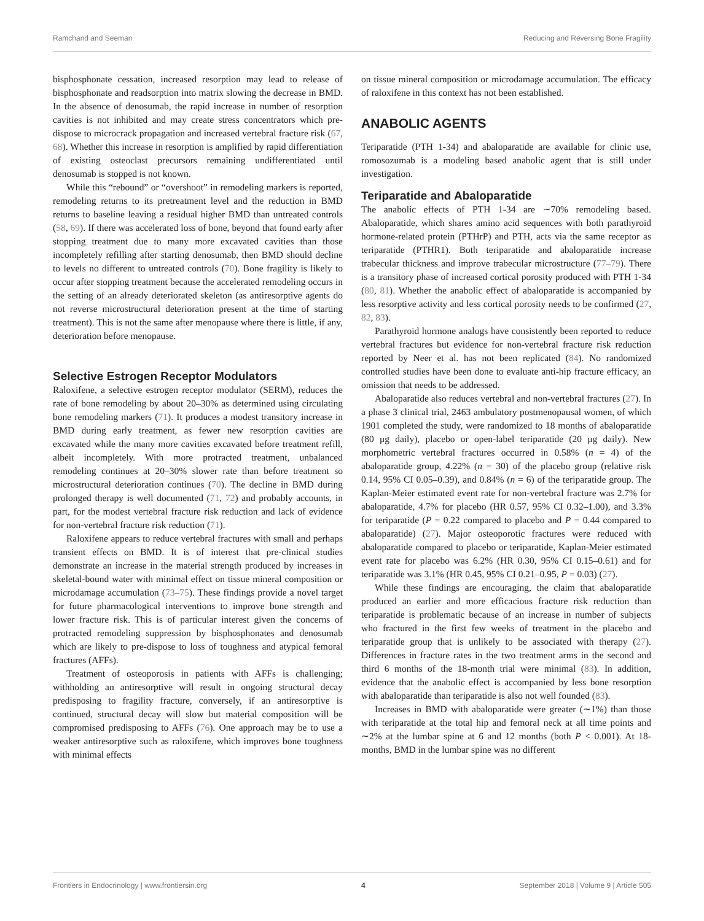Ramchand and Seeman Reducing and Reversing Bone Fragility
bisphosphonate cessation, increased resorption may lead to release of bisphosphonate and readsorption into matrix slowing the decrease in BMD. In the absence of denosumab, the rapid increase in number of resorption cavities is not inhibited and may create stress concentrators which pre-dispose to microcrack propagation and increased vertebral fracture risk (67, 68). Whether this increase in resorption is amplified by rapid differentiation of existing osteoclast precursors remaining undifferentiated until denosumab is stopped is not known.
While this “rebound” or “overshoot” in remodeling markers is reported, remodeling returns to its pretreatment level and the reduction in BMD returns to baseline leaving a residual higher BMD than untreated controls (58, 69). If there was accelerated loss of bone, beyond that found early after stopping treatment due to many more excavated cavities than those incompletely refilling after starting denosumab, then BMD should decline to levels no different to untreated controls (70). Bone fragility is likely to occur after stopping treatment because the accelerated remodeling occurs in the setting of an already deteriorated skeleton (as antiresorptive agents do not reverse microstructural deterioration present at the time of starting treatment). This is not the same after menopause where there is little, if any, deterioration before menopause.
Selective Estrogen Receptor Modulators
Raloxifene, a selective estrogen receptor modulator (SERM), reduces the rate of bone remodeling by about 20–30% as determined using circulating bone remodeling markers (71). It produces a modest transitory increase in BMD during early treatment, as fewer new resorption cavities are excavated while the many more cavities excavated before treatment refill, albeit incompletely. With more protracted treatment, unbalanced remodeling continues at 20–30% slower rate than before treatment so microstructural deterioration continues (70). The decline in BMD during prolonged therapy is well documented (71, 72) and probably accounts, in part, for the modest vertebral fracture risk reduction and lack of evidence for non-vertebral fracture risk reduction (71).
Raloxifene appears to reduce vertebral fractures with small and perhaps transient effects on BMD. It is of interest that pre-clinical studies demonstrate an increase in the material strength produced by increases in skeletal-bound water with minimal effect on tissue mineral composition or microdamage accumulation (73–75). These findings provide a novel target for future pharmacological interventions to improve bone strength and lower fracture risk. This is of particular interest given the concerns of protracted remodeling suppression by bisphosphonates and denosumab which are likely to pre-dispose to loss of toughness and atypical femoral fractures (AFFs).
Treatment of osteoporosis in patients with AFFs is challenging; withholding an antiresorptive will result in ongoing structural decay predisposing to fragility fracture, conversely, if an antiresorptive is continued, structural decay will slow but material composition will be compromised predisposing to AFFs (76). One approach may be to use a weaker antiresorptive such as raloxifene, which improves bone toughness with minimal effects
on tissue mineral composition or microdamage accumulation. The efficacy of raloxifene in this context has not been established.
ANABOLIC AGENTS
Teriparatide (PTH 1-34) and abaloparatide are available for clinic use, romosozumab is a modeling based anabolic agent that is still under investigation.
Teriparatide and Abaloparatide
The anabolic effects of PTH 1-34 are ∼70% remodeling based. Abaloparatide, which shares amino acid sequences with both parathyroid hormone-related protein (PTHrP) and PTH, acts via the same receptor as teriparatide (PTHR1). Both teriparatide and abaloparatide increase trabecular thickness and improve trabecular microstructure (77–79). There is a transitory phase of increased cortical porosity produced with PTH 1-34 (80, 81). Whether the anabolic effect of abaloparatide is accompanied by less resorptive activity and less cortical porosity needs to be confirmed (27, 82, 83).
Parathyroid hormone analogs have consistently been reported to reduce vertebral fractures but evidence for non-vertebral fracture risk reduction reported by Neer et al. has not been replicated (84). No randomized controlled studies have been done to evaluate anti-hip fracture efficacy, an omission that needs to be addressed.
Abaloparatide also reduces vertebral and non-vertebral fractures (27). In a phase 3 clinical trial, 2463 ambulatory postmenopausal women, of which 1901 completed the study, were randomized to 18 months of abaloparatide (80 μg daily), placebo or open-label teriparatide (20 μg daily). New morphometric vertebral fractures occurred in 0.58% (n = 4) of the abaloparatide group, 4.22% (n = 30) of the placebo group (relative risk 0.14, 95% CI 0.05–0.39), and 0.84% (n = 6) of the teriparatide group. The Kaplan-Meier estimated event rate for non-vertebral fracture was 2.7% for abaloparatide, 4.7% for placebo (HR 0.57, 95% CI 0.32–1.00), and 3.3% for teriparatide (P = 0.22 compared to placebo and P = 0.44 compared to abaloparatide) (27). Major osteoporotic fractures were reduced with abaloparatide compared to placebo or teriparatide, Kaplan-Meier estimated event rate for placebo was 6.2% (HR 0.30, 95% CI 0.15–0.61) and for teriparatide was 3.1% (HR 0.45, 95% CI 0.21–0.95, P = 0.03) (27).
While these findings are encouraging, the claim that abaloparatide produced an earlier and more efficacious fracture risk reduction than teriparatide is problematic because of an increase in number of subjects who fractured in the first few weeks of treatment in the placebo and teriparatide group that is unlikely to be associated with therapy (27). Differences in fracture rates in the two treatment arms in the second and third 6 months of the 18-month trial were minimal (83). In addition, evidence that the anabolic effect is accompanied by less bone resorption with abaloparatide than teriparatide is also not well founded (83).
Increases in BMD with abaloparatide were greater (∼1%) than those with teriparatide at the total hip and femoral neck at all time points and ∼2% at the lumbar spine at 6 and 12 months (both P < 0.001). At 18-months, BMD in the lumbar spine was no different
Frontiers in Endocrinology | www.frontiersin.org 4 September 2018 | Volume 9 | Article 505